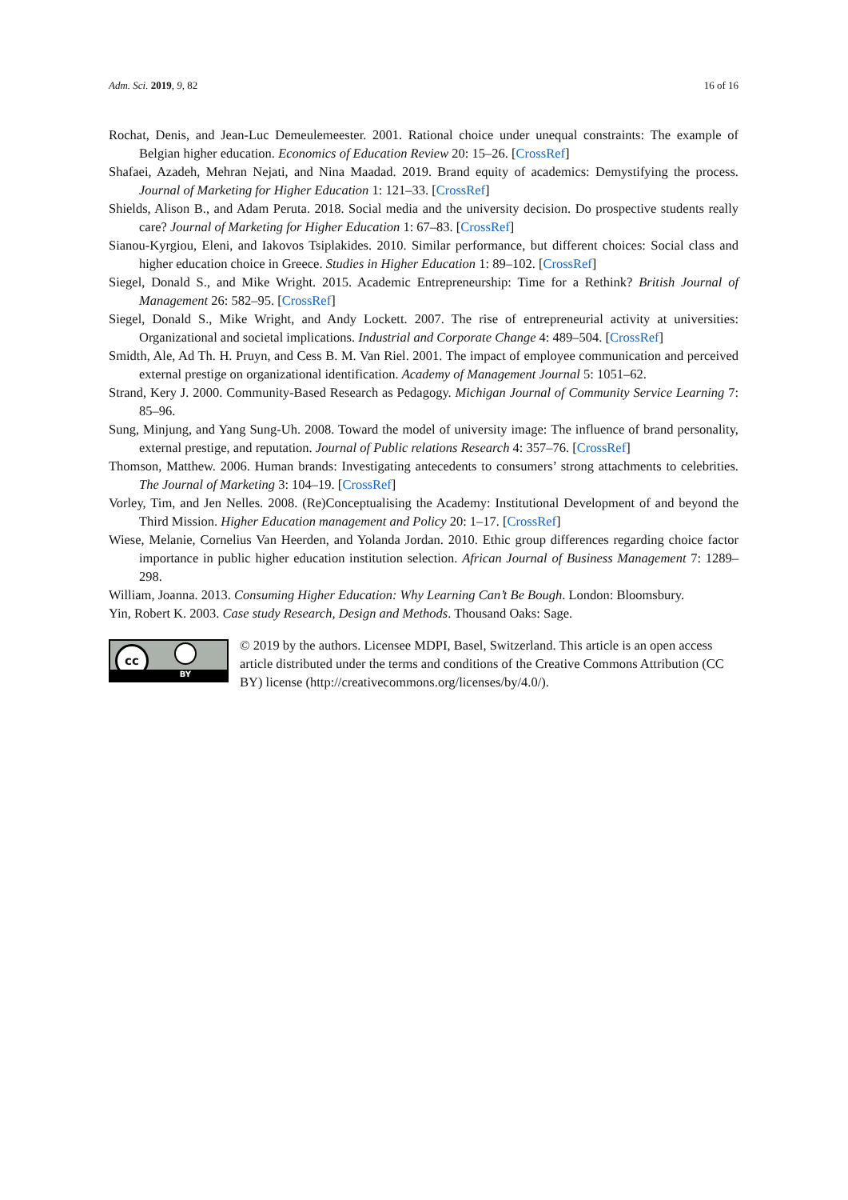Adm. Sci. 2019, 9, 82 16 of 16
Rochat, Denis, and Jean-Luc Demeulemeester. 2001. Rational choice under unequal constraints: The example of Belgian higher education. Economics of Education Review 20: 15–26. [CrossRef]
Shafaei, Azadeh, Mehran Nejati, and Nina Maadad. 2019. Brand equity of academics: Demystifying the process. Journal of Marketing for Higher Education 1: 121–33. [CrossRef]
Shields, Alison B., and Adam Peruta. 2018. Social media and the university decision. Do prospective students really care? Journal of Marketing for Higher Education 1: 67–83. [CrossRef]
Sianou-Kyrgiou, Eleni, and Iakovos Tsiplakides. 2010. Similar performance, but different choices: Social class and higher education choice in Greece. Studies in Higher Education 1: 89–102. [CrossRef]
Siegel, Donald S., and Mike Wright. 2015. Academic Entrepreneurship: Time for a Rethink? British Journal of Management 26: 582–95. [CrossRef]
Siegel, Donald S., Mike Wright, and Andy Lockett. 2007. The rise of entrepreneurial activity at universities: Organizational and societal implications. Industrial and Corporate Change 4: 489–504. [CrossRef]
Smidth, Ale, Ad Th. H. Pruyn, and Cess B. M. Van Riel. 2001. The impact of employee communication and perceived external prestige on organizational identification. Academy of Management Journal 5: 1051–62.
Strand, Kery J. 2000. Community-Based Research as Pedagogy. Michigan Journal of Community Service Learning 7: 85–96.
Sung, Minjung, and Yang Sung-Uh. 2008. Toward the model of university image: The influence of brand personality, external prestige, and reputation. Journal of Public relations Research 4: 357–76. [CrossRef]
Thomson, Matthew. 2006. Human brands: Investigating antecedents to consumers’ strong attachments to celebrities. The Journal of Marketing 3: 104–19. [CrossRef]
Vorley, Tim, and Jen Nelles. 2008. (Re)Conceptualising the Academy: Institutional Development of and beyond the Third Mission. Higher Education management and Policy 20: 1–17. [CrossRef]
Wiese, Melanie, Cornelius Van Heerden, and Yolanda Jordan. 2010. Ethic group differences regarding choice factor importance in public higher education institution selection. African Journal of Business Management 7: 1289–298.
William, Joanna. 2013. Consuming Higher Education: Why Learning Can’t Be Bough. London: Bloomsbury.
Yin, Robert K. 2003. Case study Research, Design and Methods. Thousand Oaks: Sage.
cc
BY
© 2019 by the authors. Licensee MDPI, Basel, Switzerland. This article is an open access article distributed under the terms and conditions of the Creative Commons Attribution (CC BY) license (http://creativecommons.org/licenses/by/4.0/).